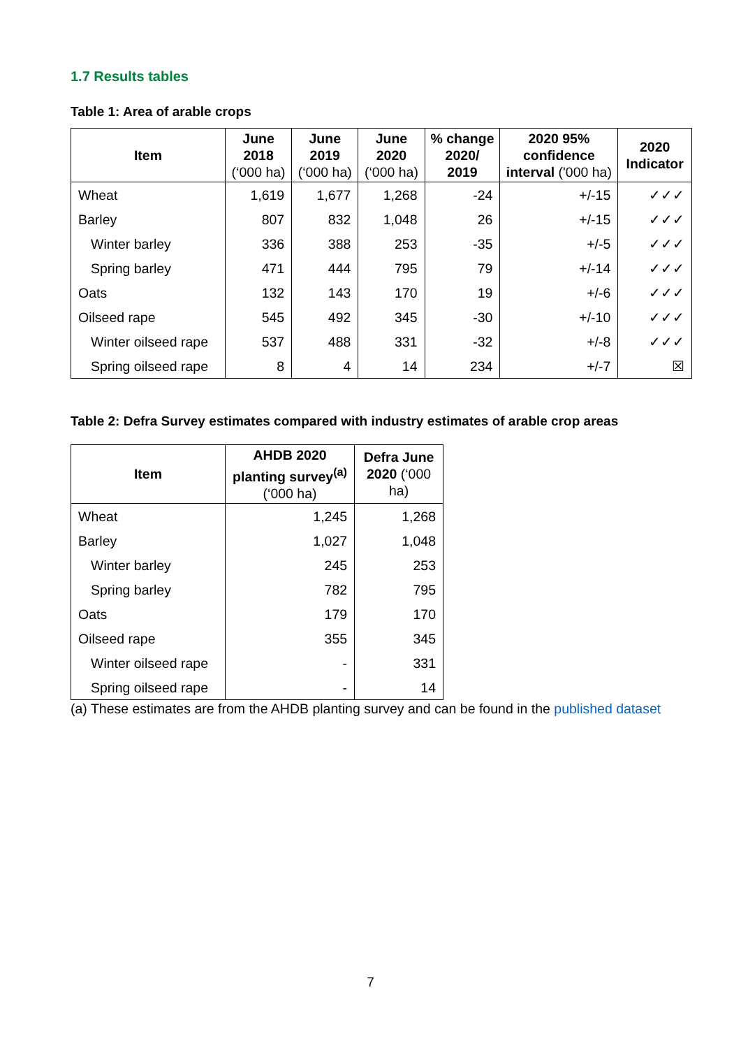1.7 Results tables
Table 1: Area of arable crops
| Item | June 2018 (‘000 ha) | June 2019 (‘000 ha) | June 2020 (‘000 ha) | % change 2020/ 2019 | 2020 95% confidence interval ('000 ha) | 2020 Indicator |
| --- | --- | --- | --- | --- | --- | --- |
| Wheat | 1,619 | 1,677 | 1,268 | -24 | +/-15 | ✓✓✓ |
| Barley | 807 | 832 | 1,048 | 26 | +/-15 | ✓✓✓ |
| Winter barley | 336 | 388 | 253 | -35 | +/-5 | ✓✓✓ |
| Spring barley | 471 | 444 | 795 | 79 | +/-14 | ✓✓✓ |
| Oats | 132 | 143 | 170 | 19 | +/-6 | ✓✓✓ |
| Oilseed rape | 545 | 492 | 345 | -30 | +/-10 | ✓✓✓ |
| Winter oilseed rape | 537 | 488 | 331 | -32 | +/-8 | ✓✓✓ |
| Spring oilseed rape | 8 | 4 | 14 | 234 | +/-7 | ☒ |
Table 2: Defra Survey estimates compared with industry estimates of arable crop areas
| Item | AHDB 2020 planting survey<sup>(a)</sup> (‘000 ha) | Defra June 2020 (‘000 ha) |
| --- | --- | --- |
| Wheat | 1,245 | 1,268 |
| Barley | 1,027 | 1,048 |
| Winter barley | 245 | 253 |
| Spring barley | 782 | 795 |
| Oats | 179 | 170 |
| Oilseed rape | 355 | 345 |
| Winter oilseed rape | - | 331 |
| Spring oilseed rape | - | 14 |
(a) These estimates are from the AHDB planting survey and can be found in the published dataset
7